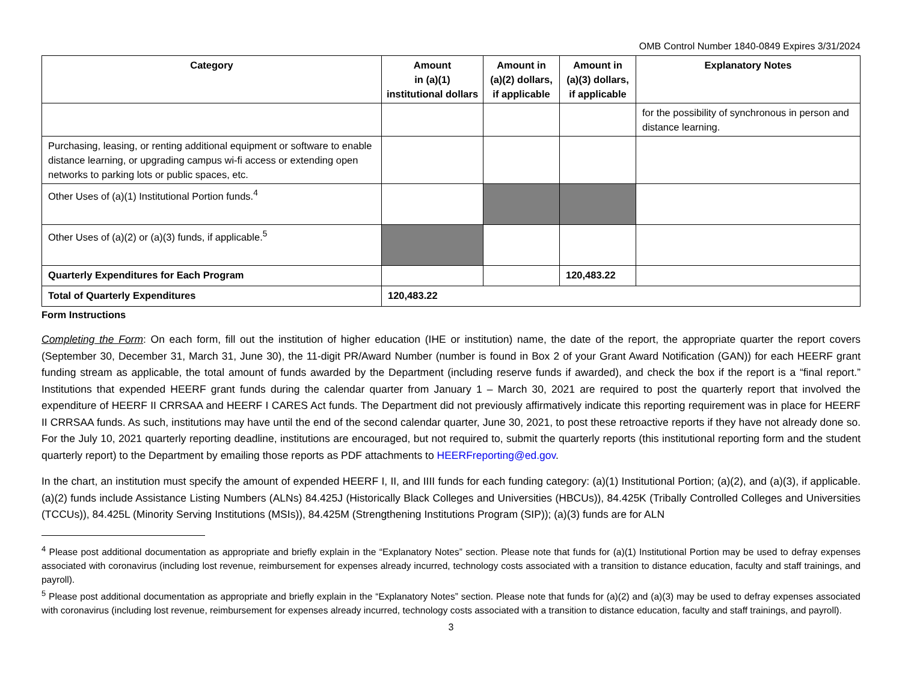OMB Control Number 1840-0849 Expires 3/31/2024
| Category | Amount in (a)(1) institutional dollars | Amount in (a)(2) dollars, if applicable | Amount in (a)(3) dollars, if applicable | Explanatory Notes |
| --- | --- | --- | --- | --- |
| | | | | for the possibility of synchronous in person and distance learning. |
| Purchasing, leasing, or renting additional equipment or software to enable distance learning, or upgrading campus wi-fi access or extending open networks to parking lots or public spaces, etc. | | | | |
| Other Uses of (a)(1) Institutional Portion funds.<sup>4</sup> | | | | |
| Other Uses of (a)(2) or (a)(3) funds, if applicable.<sup>5</sup> | | | | |
| Quarterly Expenditures for Each Program | | | 120,483.22 | |
| Total of Quarterly Expenditures | 120,483.22 | | | |
Form Instructions
Completing the Form: On each form, fill out the institution of higher education (IHE or institution) name, the date of the report, the appropriate quarter the report covers (September 30, December 31, March 31, June 30), the 11-digit PR/Award Number (number is found in Box 2 of your Grant Award Notification (GAN)) for each HEERF grant funding stream as applicable, the total amount of funds awarded by the Department (including reserve funds if awarded), and check the box if the report is a “final report.” Institutions that expended HEERF grant funds during the calendar quarter from January 1 – March 30, 2021 are required to post the quarterly report that involved the expenditure of HEERF II CRRSAA and HEERF I CARES Act funds. The Department did not previously affirmatively indicate this reporting requirement was in place for HEERF II CRRSAA funds. As such, institutions may have until the end of the second calendar quarter, June 30, 2021, to post these retroactive reports if they have not already done so. For the July 10, 2021 quarterly reporting deadline, institutions are encouraged, but not required to, submit the quarterly reports (this institutional reporting form and the student quarterly report) to the Department by emailing those reports as PDF attachments to HEERFreporting@ed.gov.
In the chart, an institution must specify the amount of expended HEERF I, II, and IIII funds for each funding category: (a)(1) Institutional Portion; (a)(2), and (a)(3), if applicable. (a)(2) funds include Assistance Listing Numbers (ALNs) 84.425J (Historically Black Colleges and Universities (HBCUs)), 84.425K (Tribally Controlled Colleges and Universities (TCCUs)), 84.425L (Minority Serving Institutions (MSIs)), 84.425M (Strengthening Institutions Program (SIP)); (a)(3) funds are for ALN
<sup>4</sup> Please post additional documentation as appropriate and briefly explain in the “Explanatory Notes” section. Please note that funds for (a)(1) Institutional Portion may be used to defray expenses associated with coronavirus (including lost revenue, reimbursement for expenses already incurred, technology costs associated with a transition to distance education, faculty and staff trainings, and payroll).
<sup>5</sup> Please post additional documentation as appropriate and briefly explain in the “Explanatory Notes” section. Please note that funds for (a)(2) and (a)(3) may be used to defray expenses associated with coronavirus (including lost revenue, reimbursement for expenses already incurred, technology costs associated with a transition to distance education, faculty and staff trainings, and payroll).
3